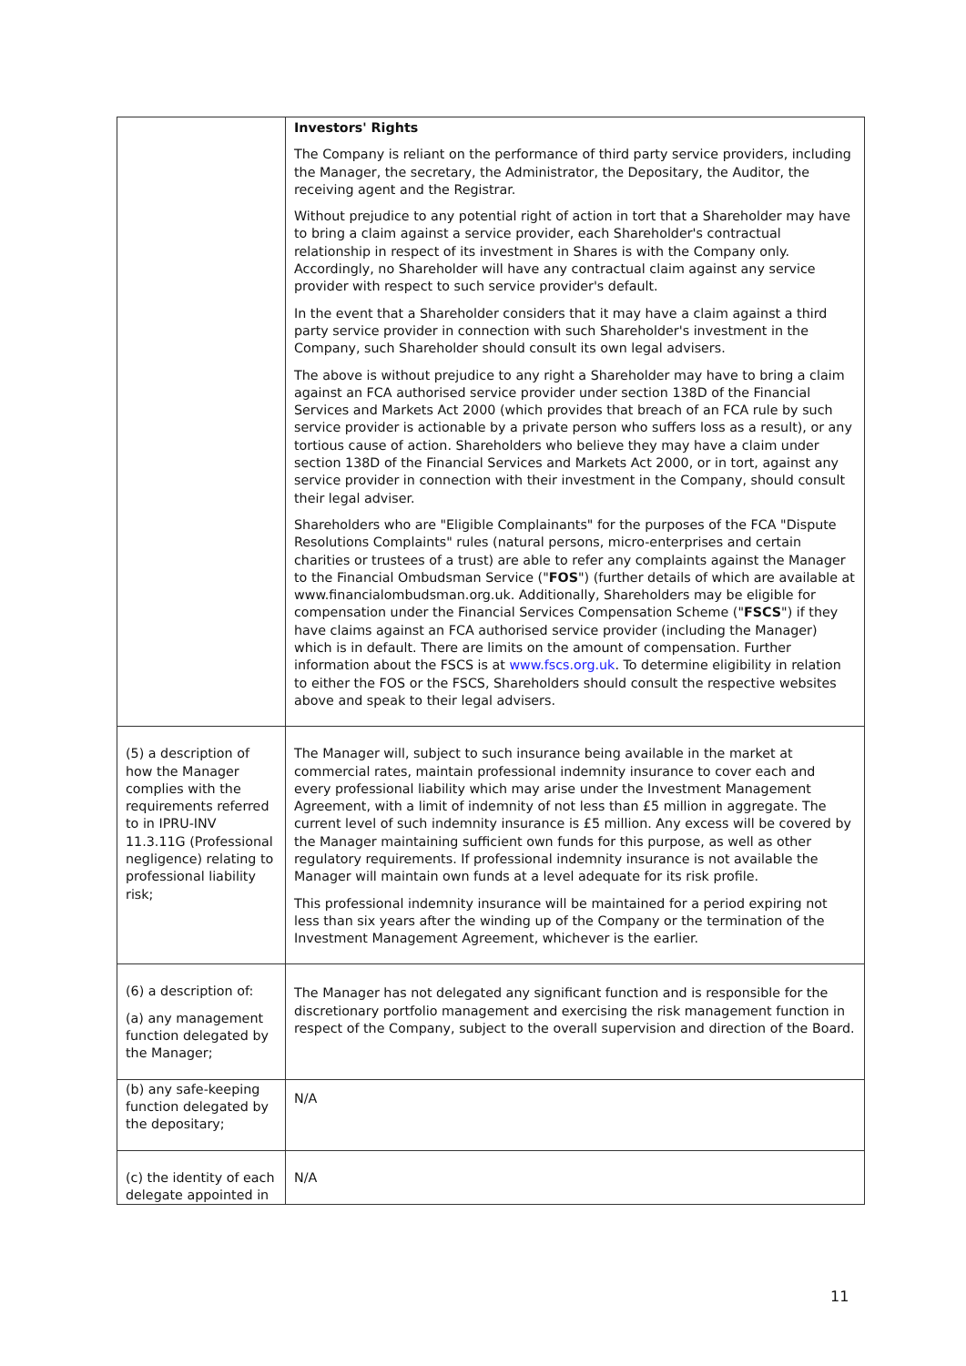| | Investors' Rights The Company is reliant on the performance of third party service providers, including the Manager, the secretary, the Administrator, the Depositary, the Auditor, the receiving agent and the Registrar. Without prejudice to any potential right of action in tort that a Shareholder may have to bring a claim against a service provider, each Shareholder's contractual relationship in respect of its investment in Shares is with the Company only. Accordingly, no Shareholder will have any contractual claim against any service provider with respect to such service provider's default. In the event that a Shareholder considers that it may have a claim against a third party service provider in connection with such Shareholder's investment in the Company, such Shareholder should consult its own legal advisers. The above is without prejudice to any right a Shareholder may have to bring a claim against an FCA authorised service provider under section 138D of the Financial Services and Markets Act 2000 (which provides that breach of an FCA rule by such service provider is actionable by a private person who suffers loss as a result), or any tortious cause of action. Shareholders who believe they may have a claim under section 138D of the Financial Services and Markets Act 2000, or in tort, against any service provider in connection with their investment in the Company, should consult their legal adviser. Shareholders who are "Eligible Complainants" for the purposes of the FCA "Dispute Resolutions Complaints" rules (natural persons, micro-enterprises and certain charities or trustees of a trust) are able to refer any complaints against the Manager to the Financial Ombudsman Service (" FOS ") (further details of which are available at www.financialombudsman.org.uk. Additionally, Shareholders may be eligible for compensation under the Financial Services Compensation Scheme (" FSCS ") if they have claims against an FCA authorised service provider (including the Manager) which is in default. There are limits on the amount of compensation. Further information about the FSCS is at www.fscs.org.uk . To determine eligibility in relation to either the FOS or the FSCS, Shareholders should consult the respective websites above and speak to their legal advisers. |
| (5) a description of how the Manager complies with the requirements referred to in IPRU-INV 11.3.11G (Professional negligence) relating to professional liability risk; | The Manager will, subject to such insurance being available in the market at commercial rates, maintain professional indemnity insurance to cover each and every professional liability which may arise under the Investment Management Agreement, with a limit of indemnity of not less than £5 million in aggregate. The current level of such indemnity insurance is £5 million. Any excess will be covered by the Manager maintaining sufficient own funds for this purpose, as well as other regulatory requirements. If professional indemnity insurance is not available the Manager will maintain own funds at a level adequate for its risk profile. This professional indemnity insurance will be maintained for a period expiring not less than six years after the winding up of the Company or the termination of the Investment Management Agreement, whichever is the earlier. |
| (6) a description of: (a) any management function delegated by the Manager; | The Manager has not delegated any significant function and is responsible for the discretionary portfolio management and exercising the risk management function in respect of the Company, subject to the overall supervision and direction of the Board. |
| (b) any safe-keeping function delegated by the depositary; | N/A |
| (c) the identity of each delegate appointed in | N/A |
11